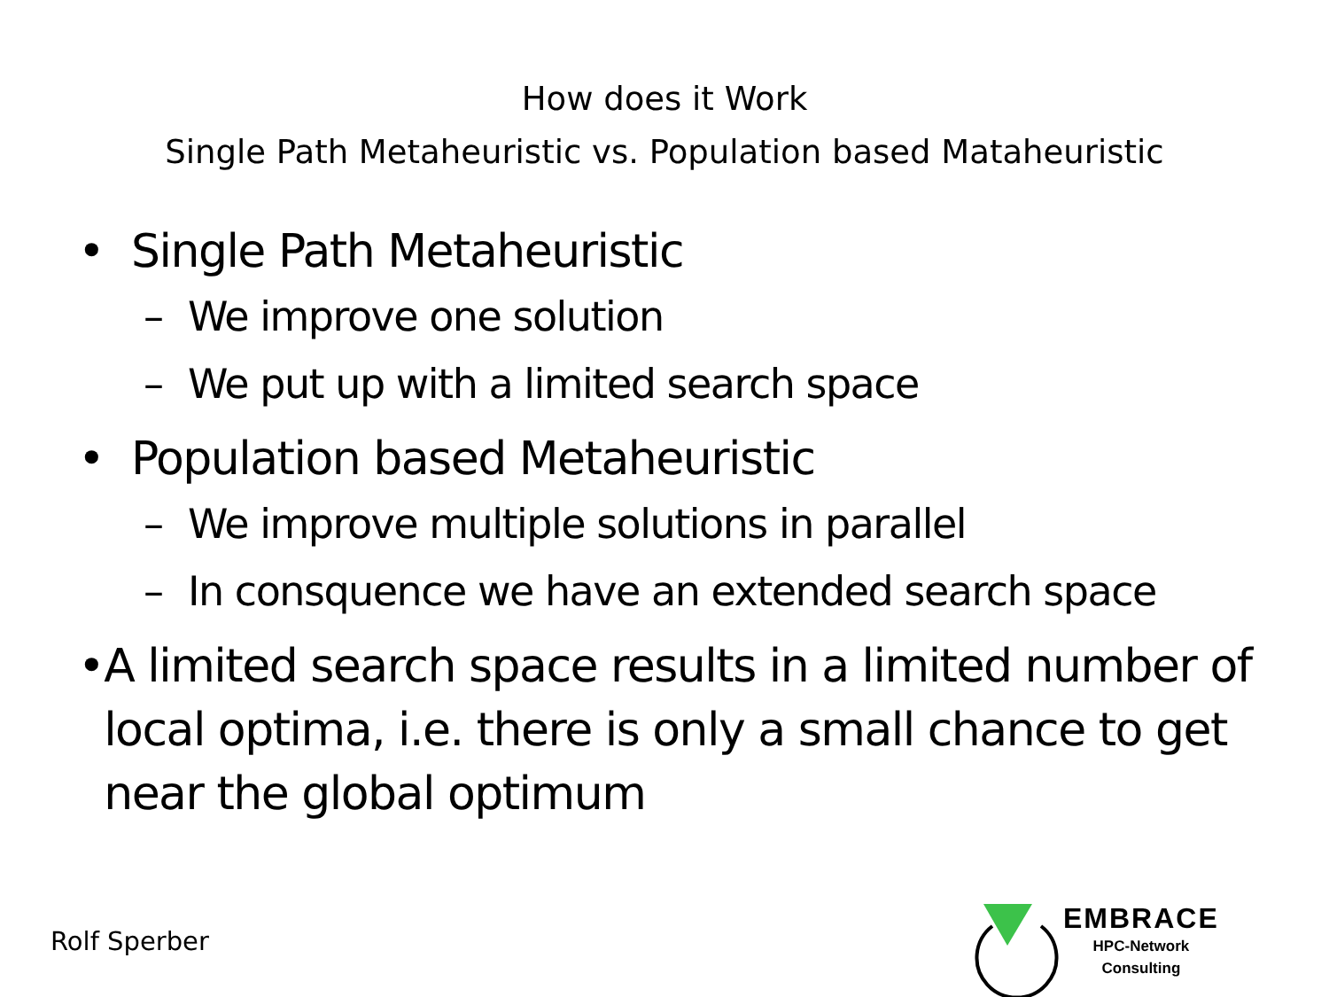How does it Work
Single Path Metaheuristic vs. Population based Mataheuristic
• Single Path Metaheuristic
– We improve one solution
– We put up with a limited search space
• Population based Metaheuristic
– We improve multiple solutions in parallel
– In consquence we have an extended search space
• A limited search space results in a limited number of local optima, i.e. there is only a small chance to get near the global optimum
Rolf Sperber
EMBRACE
HPC-Network
Consulting